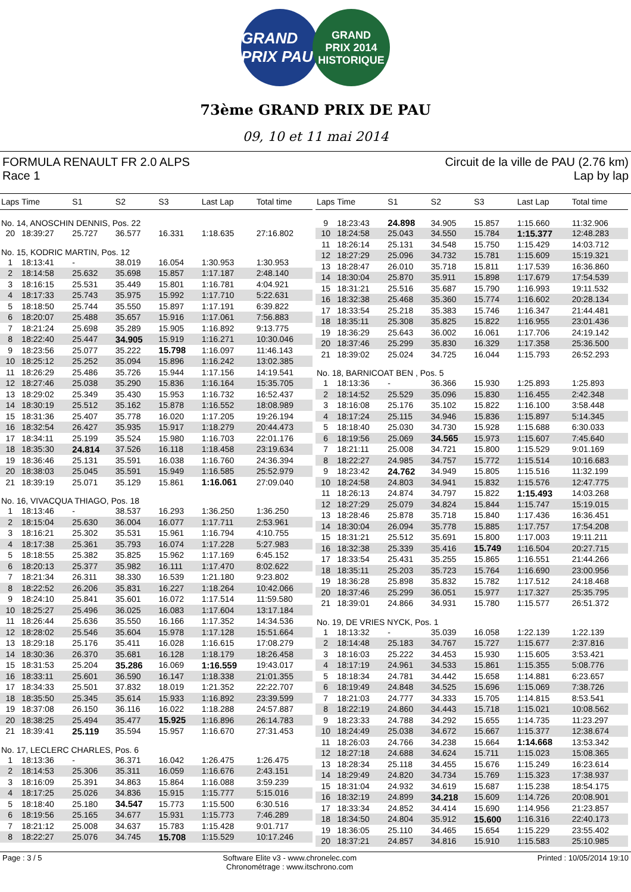GRAND PRIX PAU
GRAND
PRIX 2014
HISTORIQUE
73ème GRAND PRIX DE PAU
09, 10 et 11 mai 2014
FORMULA RENAULT FR 2.0 ALPS
Race 1 Circuit de la ville de PAU (2.76 km)
Lap by lap
| Laps | Time | S1 | S2 | S3 | Last Lap | Total time |
| --- | --- | --- | --- | --- | --- | --- |
| No. 14, ANOSCHIN DENNIS, Pos. 22 | | | | | | |
| 20 | 18:39:27 | 25.727 | 36.577 | 16.331 | 1:18.635 | 27:16.802 |
| No. 15, KODRIC MARTIN, Pos. 12 | | | | | | |
| 1 | 18:13:41 | - | 38.019 | 16.054 | 1:30.953 | 1:30.953 |
| 2 | 18:14:58 | 25.632 | 35.698 | 15.857 | 1:17.187 | 2:48.140 |
| 3 | 18:16:15 | 25.531 | 35.449 | 15.801 | 1:16.781 | 4:04.921 |
| 4 | 18:17:33 | 25.743 | 35.975 | 15.992 | 1:17.710 | 5:22.631 |
| 5 | 18:18:50 | 25.744 | 35.550 | 15.897 | 1:17.191 | 6:39.822 |
| 6 | 18:20:07 | 25.488 | 35.657 | 15.916 | 1:17.061 | 7:56.883 |
| 7 | 18:21:24 | 25.698 | 35.289 | 15.905 | 1:16.892 | 9:13.775 |
| 8 | 18:22:40 | 25.447 | 34.905 | 15.919 | 1:16.271 | 10:30.046 |
| 9 | 18:23:56 | 25.077 | 35.222 | 15.798 | 1:16.097 | 11:46.143 |
| 10 | 18:25:12 | 25.252 | 35.094 | 15.896 | 1:16.242 | 13:02.385 |
| 11 | 18:26:29 | 25.486 | 35.726 | 15.944 | 1:17.156 | 14:19.541 |
| 12 | 18:27:46 | 25.038 | 35.290 | 15.836 | 1:16.164 | 15:35.705 |
| 13 | 18:29:02 | 25.349 | 35.430 | 15.953 | 1:16.732 | 16:52.437 |
| 14 | 18:30:19 | 25.512 | 35.162 | 15.878 | 1:16.552 | 18:08.989 |
| 15 | 18:31:36 | 25.407 | 35.778 | 16.020 | 1:17.205 | 19:26.194 |
| 16 | 18:32:54 | 26.427 | 35.935 | 15.917 | 1:18.279 | 20:44.473 |
| 17 | 18:34:11 | 25.199 | 35.524 | 15.980 | 1:16.703 | 22:01.176 |
| 18 | 18:35:30 | 24.814 | 37.526 | 16.118 | 1:18.458 | 23:19.634 |
| 19 | 18:36:46 | 25.131 | 35.591 | 16.038 | 1:16.760 | 24:36.394 |
| 20 | 18:38:03 | 25.045 | 35.591 | 15.949 | 1:16.585 | 25:52.979 |
| 21 | 18:39:19 | 25.071 | 35.129 | 15.861 | 1:16.061 | 27:09.040 |
| No. 16, VIVACQUA THIAGO, Pos. 18 | | | | | | |
| 1 | 18:13:46 | - | 38.537 | 16.293 | 1:36.250 | 1:36.250 |
| 2 | 18:15:04 | 25.630 | 36.004 | 16.077 | 1:17.711 | 2:53.961 |
| 3 | 18:16:21 | 25.302 | 35.531 | 15.961 | 1:16.794 | 4:10.755 |
| 4 | 18:17:38 | 25.361 | 35.793 | 16.074 | 1:17.228 | 5:27.983 |
| 5 | 18:18:55 | 25.382 | 35.825 | 15.962 | 1:17.169 | 6:45.152 |
| 6 | 18:20:13 | 25.377 | 35.982 | 16.111 | 1:17.470 | 8:02.622 |
| 7 | 18:21:34 | 26.311 | 38.330 | 16.539 | 1:21.180 | 9:23.802 |
| 8 | 18:22:52 | 26.206 | 35.831 | 16.227 | 1:18.264 | 10:42.066 |
| 9 | 18:24:10 | 25.841 | 35.601 | 16.072 | 1:17.514 | 11:59.580 |
| 10 | 18:25:27 | 25.496 | 36.025 | 16.083 | 1:17.604 | 13:17.184 |
| 11 | 18:26:44 | 25.636 | 35.550 | 16.166 | 1:17.352 | 14:34.536 |
| 12 | 18:28:02 | 25.546 | 35.604 | 15.978 | 1:17.128 | 15:51.664 |
| 13 | 18:29:18 | 25.176 | 35.411 | 16.028 | 1:16.615 | 17:08.279 |
| 14 | 18:30:36 | 26.370 | 35.681 | 16.128 | 1:18.179 | 18:26.458 |
| 15 | 18:31:53 | 25.204 | 35.286 | 16.069 | 1:16.559 | 19:43.017 |
| 16 | 18:33:11 | 25.601 | 36.590 | 16.147 | 1:18.338 | 21:01.355 |
| 17 | 18:34:33 | 25.501 | 37.832 | 18.019 | 1:21.352 | 22:22.707 |
| 18 | 18:35:50 | 25.345 | 35.614 | 15.933 | 1:16.892 | 23:39.599 |
| 19 | 18:37:08 | 26.150 | 36.116 | 16.022 | 1:18.288 | 24:57.887 |
| 20 | 18:38:25 | 25.494 | 35.477 | 15.925 | 1:16.896 | 26:14.783 |
| 21 | 18:39:41 | 25.119 | 35.594 | 15.957 | 1:16.670 | 27:31.453 |
| No. 17, LECLERC CHARLES, Pos. 6 | | | | | | |
| 1 | 18:13:36 | - | 36.371 | 16.042 | 1:26.475 | 1:26.475 |
| 2 | 18:14:53 | 25.306 | 35.311 | 16.059 | 1:16.676 | 2:43.151 |
| 3 | 18:16:09 | 25.391 | 34.863 | 15.864 | 1:16.088 | 3:59.239 |
| 4 | 18:17:25 | 25.026 | 34.836 | 15.915 | 1:15.777 | 5:15.016 |
| 5 | 18:18:40 | 25.180 | 34.547 | 15.773 | 1:15.500 | 6:30.516 |
| 6 | 18:19:56 | 25.165 | 34.677 | 15.931 | 1:15.773 | 7:46.289 |
| 7 | 18:21:12 | 25.008 | 34.637 | 15.783 | 1:15.428 | 9:01.717 |
| 8 | 18:22:27 | 25.076 | 34.745 | 15.708 | 1:15.529 | 10:17.246 |
| Laps | Time | S1 | S2 | S3 | Last Lap | Total time |
| --- | --- | --- | --- | --- | --- | --- |
| 9 | 18:23:43 | 24.898 | 34.905 | 15.857 | 1:15.660 | 11:32.906 |
| 10 | 18:24:58 | 25.043 | 34.550 | 15.784 | 1:15.377 | 12:48.283 |
| 11 | 18:26:14 | 25.131 | 34.548 | 15.750 | 1:15.429 | 14:03.712 |
| 12 | 18:27:29 | 25.096 | 34.732 | 15.781 | 1:15.609 | 15:19.321 |
| 13 | 18:28:47 | 26.010 | 35.718 | 15.811 | 1:17.539 | 16:36.860 |
| 14 | 18:30:04 | 25.870 | 35.911 | 15.898 | 1:17.679 | 17:54.539 |
| 15 | 18:31:21 | 25.516 | 35.687 | 15.790 | 1:16.993 | 19:11.532 |
| 16 | 18:32:38 | 25.468 | 35.360 | 15.774 | 1:16.602 | 20:28.134 |
| 17 | 18:33:54 | 25.218 | 35.383 | 15.746 | 1:16.347 | 21:44.481 |
| 18 | 18:35:11 | 25.308 | 35.825 | 15.822 | 1:16.955 | 23:01.436 |
| 19 | 18:36:29 | 25.643 | 36.002 | 16.061 | 1:17.706 | 24:19.142 |
| 20 | 18:37:46 | 25.299 | 35.830 | 16.329 | 1:17.358 | 25:36.500 |
| 21 | 18:39:02 | 25.024 | 34.725 | 16.044 | 1:15.793 | 26:52.293 |
| No. 18, BARNICOAT BEN , Pos. 5 | | | | | | |
| 1 | 18:13:36 | - | 36.366 | 15.930 | 1:25.893 | 1:25.893 |
| 2 | 18:14:52 | 25.529 | 35.096 | 15.830 | 1:16.455 | 2:42.348 |
| 3 | 18:16:08 | 25.176 | 35.102 | 15.822 | 1:16.100 | 3:58.448 |
| 4 | 18:17:24 | 25.115 | 34.946 | 15.836 | 1:15.897 | 5:14.345 |
| 5 | 18:18:40 | 25.030 | 34.730 | 15.928 | 1:15.688 | 6:30.033 |
| 6 | 18:19:56 | 25.069 | 34.565 | 15.973 | 1:15.607 | 7:45.640 |
| 7 | 18:21:11 | 25.008 | 34.721 | 15.800 | 1:15.529 | 9:01.169 |
| 8 | 18:22:27 | 24.985 | 34.757 | 15.772 | 1:15.514 | 10:16.683 |
| 9 | 18:23:42 | 24.762 | 34.949 | 15.805 | 1:15.516 | 11:32.199 |
| 10 | 18:24:58 | 24.803 | 34.941 | 15.832 | 1:15.576 | 12:47.775 |
| 11 | 18:26:13 | 24.874 | 34.797 | 15.822 | 1:15.493 | 14:03.268 |
| 12 | 18:27:29 | 25.079 | 34.824 | 15.844 | 1:15.747 | 15:19.015 |
| 13 | 18:28:46 | 25.878 | 35.718 | 15.840 | 1:17.436 | 16:36.451 |
| 14 | 18:30:04 | 26.094 | 35.778 | 15.885 | 1:17.757 | 17:54.208 |
| 15 | 18:31:21 | 25.512 | 35.691 | 15.800 | 1:17.003 | 19:11.211 |
| 16 | 18:32:38 | 25.339 | 35.416 | 15.749 | 1:16.504 | 20:27.715 |
| 17 | 18:33:54 | 25.431 | 35.255 | 15.865 | 1:16.551 | 21:44.266 |
| 18 | 18:35:11 | 25.203 | 35.723 | 15.764 | 1:16.690 | 23:00.956 |
| 19 | 18:36:28 | 25.898 | 35.832 | 15.782 | 1:17.512 | 24:18.468 |
| 20 | 18:37:46 | 25.299 | 36.051 | 15.977 | 1:17.327 | 25:35.795 |
| 21 | 18:39:01 | 24.866 | 34.931 | 15.780 | 1:15.577 | 26:51.372 |
| No. 19, DE VRIES NYCK, Pos. 1 | | | | | | |
| 1 | 18:13:32 | - | 35.039 | 16.058 | 1:22.139 | 1:22.139 |
| 2 | 18:14:48 | 25.183 | 34.767 | 15.727 | 1:15.677 | 2:37.816 |
| 3 | 18:16:03 | 25.222 | 34.453 | 15.930 | 1:15.605 | 3:53.421 |
| 4 | 18:17:19 | 24.961 | 34.533 | 15.861 | 1:15.355 | 5:08.776 |
| 5 | 18:18:34 | 24.781 | 34.442 | 15.658 | 1:14.881 | 6:23.657 |
| 6 | 18:19:49 | 24.848 | 34.525 | 15.696 | 1:15.069 | 7:38.726 |
| 7 | 18:21:03 | 24.777 | 34.333 | 15.705 | 1:14.815 | 8:53.541 |
| 8 | 18:22:19 | 24.860 | 34.443 | 15.718 | 1:15.021 | 10:08.562 |
| 9 | 18:23:33 | 24.788 | 34.292 | 15.655 | 1:14.735 | 11:23.297 |
| 10 | 18:24:49 | 25.038 | 34.672 | 15.667 | 1:15.377 | 12:38.674 |
| 11 | 18:26:03 | 24.766 | 34.238 | 15.664 | 1:14.668 | 13:53.342 |
| 12 | 18:27:18 | 24.688 | 34.624 | 15.711 | 1:15.023 | 15:08.365 |
| 13 | 18:28:34 | 25.118 | 34.455 | 15.676 | 1:15.249 | 16:23.614 |
| 14 | 18:29:49 | 24.820 | 34.734 | 15.769 | 1:15.323 | 17:38.937 |
| 15 | 18:31:04 | 24.932 | 34.619 | 15.687 | 1:15.238 | 18:54.175 |
| 16 | 18:32:19 | 24.899 | 34.218 | 15.609 | 1:14.726 | 20:08.901 |
| 17 | 18:33:34 | 24.852 | 34.414 | 15.690 | 1:14.956 | 21:23.857 |
| 18 | 18:34:50 | 24.804 | 35.912 | 15.600 | 1:16.316 | 22:40.173 |
| 19 | 18:36:05 | 25.110 | 34.465 | 15.654 | 1:15.229 | 23:55.402 |
| 20 | 18:37:21 | 24.857 | 34.816 | 15.910 | 1:15.583 | 25:10.985 |
Page : 3 / 5 Software Elite v3 - www.chronelec.com
Chronométrage : www.itschrono.com Printed : 10/05/2014 19:10